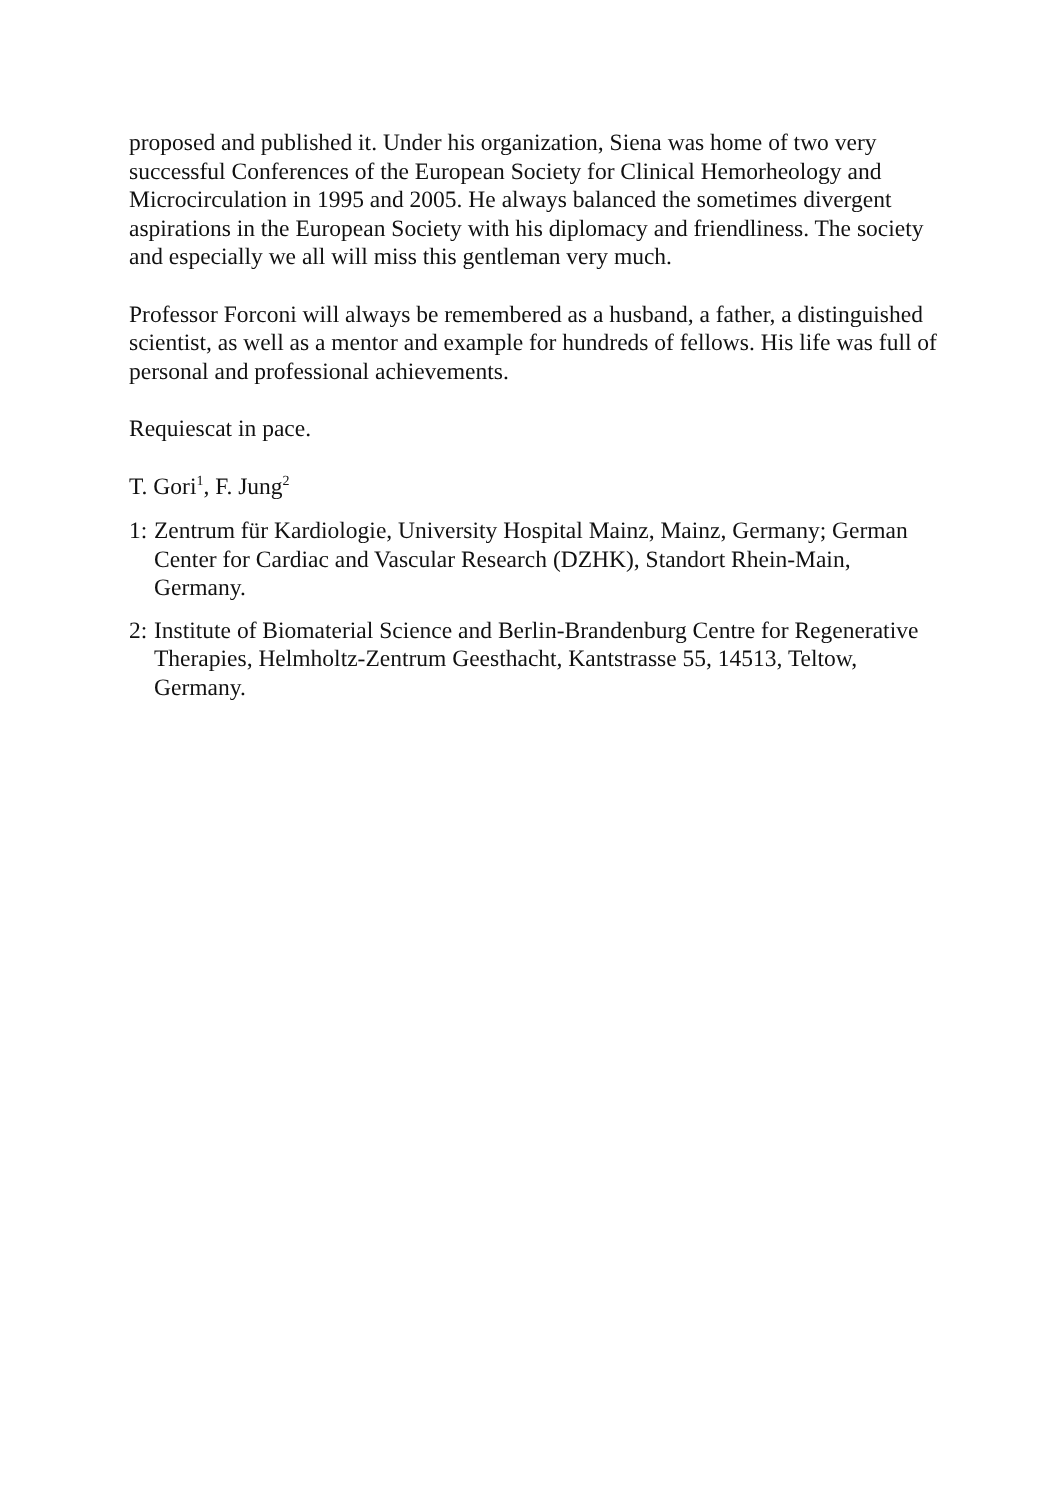proposed and published it. Under his organization, Siena was home of two very successful Conferences of the European Society for Clinical Hemorheology and Microcirculation in 1995 and 2005. He always balanced the sometimes divergent aspirations in the European Society with his diplomacy and friendliness. The society and especially we all will miss this gentleman very much.
Professor Forconi will always be remembered as a husband, a father, a distinguished scientist, as well as a mentor and example for hundreds of fellows. His life was full of personal and professional achievements.
Requiescat in pace.
T. Gori<sup>1</sup>, F. Jung<sup>2</sup>
1: Zentrum für Kardiologie, University Hospital Mainz, Mainz, Germany; German Center for Cardiac and Vascular Research (DZHK), Standort Rhein-Main, Germany.
2: Institute of Biomaterial Science and Berlin-Brandenburg Centre for Regenerative Therapies, Helmholtz-Zentrum Geesthacht, Kantstrasse 55, 14513, Teltow, Germany.